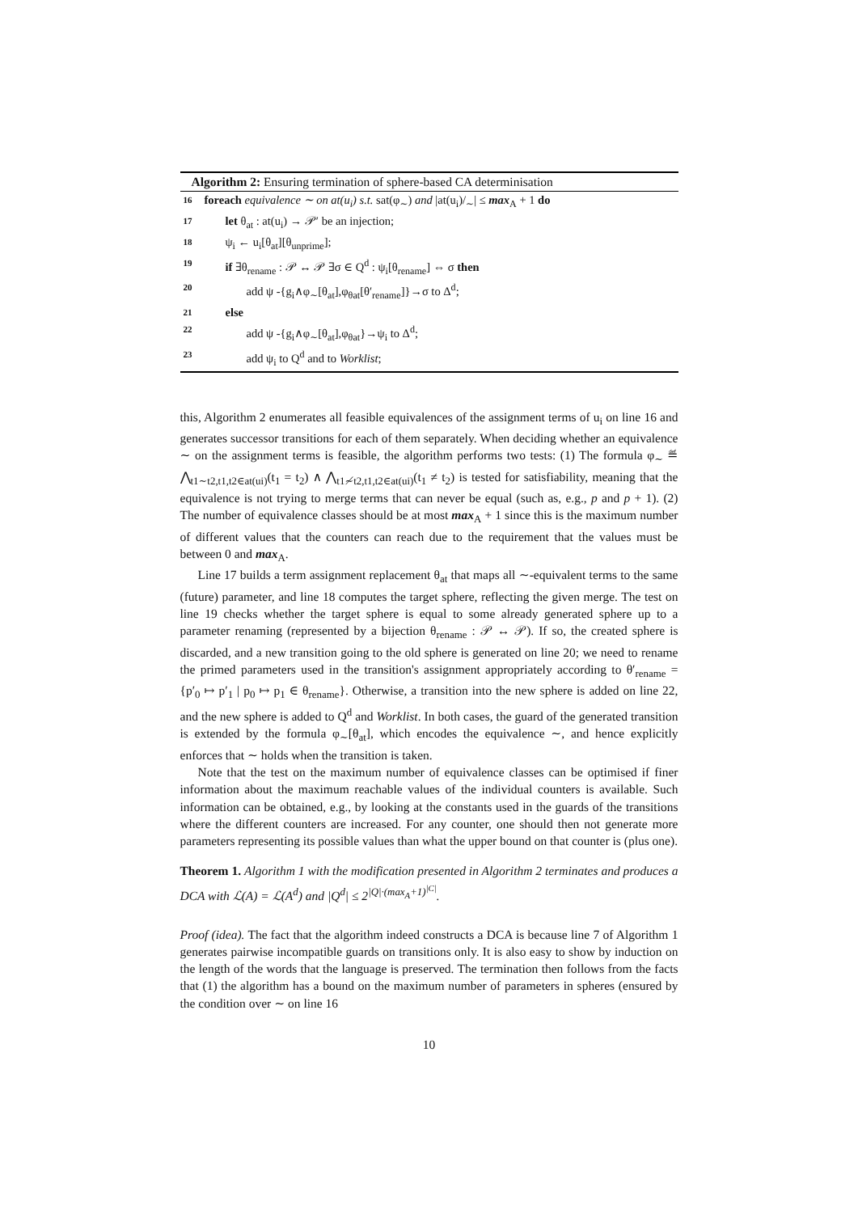Algorithm 2: Ensuring termination of sphere-based CA determinisation
16 foreach equivalence ∼ on at(u<sub>i</sub>) s.t. sat(φ<sub>∼</sub>) and |at(u<sub>i</sub>)/<sub>∼</sub>| ≤ max<sub>A</sub> + 1 do
17 let θ<sub>at</sub> : at(u<sub>i</sub>) → 𝒫′ be an injection;
18 ψ<sub>i</sub> ← u<sub>i</sub>[θ<sub>at</sub>][θ<sub>unprime</sub>];
19 if ∃θ<sub>rename</sub> : 𝒫 ↔ 𝒫 ∃σ ∈ Q<sup>d</sup> : ψ<sub>i</sub>[θ<sub>rename</sub>] ⇔ σ then
20 add ψ -{g<sub>i</sub>∧φ<sub>∼</sub>[θ<sub>at</sub>],φ<sub>θat</sub>[θ′<sub>rename</sub>]}→σ to Δ<sup>d</sup>;
21 else
22 add ψ -{g<sub>i</sub>∧φ<sub>∼</sub>[θ<sub>at</sub>],φ<sub>θat</sub>}→ψ<sub>i</sub> to Δ<sup>d</sup>;
23 add ψ<sub>i</sub> to Q<sup>d</sup> and to Worklist;
this, Algorithm 2 enumerates all feasible equivalences of the assignment terms of u<sub>i</sub> on line 16 and generates successor transitions for each of them separately. When deciding whether an equivalence ∼ on the assignment terms is feasible, the algorithm performs two tests: (1) The formula φ<sub>∼</sub> ≝ ⋀<sub>t1∼t2,t1,t2∈at(ui)</sub>(t<sub>1</sub> = t<sub>2</sub>) ∧ ⋀<sub>t1≁t2,t1,t2∈at(ui)</sub>(t<sub>1</sub> ≠ t<sub>2</sub>) is tested for satisfiability, meaning that the equivalence is not trying to merge terms that can never be equal (such as, e.g., p and p + 1). (2) The number of equivalence classes should be at most max<sub>A</sub> + 1 since this is the maximum number of different values that the counters can reach due to the requirement that the values must be between 0 and max<sub>A</sub>.
Line 17 builds a term assignment replacement θ<sub>at</sub> that maps all ∼-equivalent terms to the same (future) parameter, and line 18 computes the target sphere, reflecting the given merge. The test on line 19 checks whether the target sphere is equal to some already generated sphere up to a parameter renaming (represented by a bijection θ<sub>rename</sub> : 𝒫 ↔ 𝒫). If so, the created sphere is discarded, and a new transition going to the old sphere is generated on line 20; we need to rename the primed parameters used in the transition's assignment appropriately according to θ′<sub>rename</sub> = {p′<sub>0</sub> ↦ p′<sub>1</sub> | p<sub>0</sub> ↦ p<sub>1</sub> ∈ θ<sub>rename</sub>}. Otherwise, a transition into the new sphere is added on line 22, and the new sphere is added to Q<sup>d</sup> and Worklist. In both cases, the guard of the generated transition is extended by the formula φ<sub>∼</sub>[θ<sub>at</sub>], which encodes the equivalence ∼, and hence explicitly enforces that ∼ holds when the transition is taken.
Note that the test on the maximum number of equivalence classes can be optimised if finer information about the maximum reachable values of the individual counters is available. Such information can be obtained, e.g., by looking at the constants used in the guards of the transitions where the different counters are increased. For any counter, one should then not generate more parameters representing its possible values than what the upper bound on that counter is (plus one).
Theorem 1. Algorithm 1 with the modification presented in Algorithm 2 terminates and produces a DCA with ℒ(A) = ℒ(A<sup>d</sup>) and |Q<sup>d</sup>| ≤ 2<sup>|Q|·(max<sub>A</sub>+1)<sup>|C|</sup></sup>.
Proof (idea). The fact that the algorithm indeed constructs a DCA is because line 7 of Algorithm 1 generates pairwise incompatible guards on transitions only. It is also easy to show by induction on the length of the words that the language is preserved. The termination then follows from the facts that (1) the algorithm has a bound on the maximum number of parameters in spheres (ensured by the condition over ∼ on line 16
10